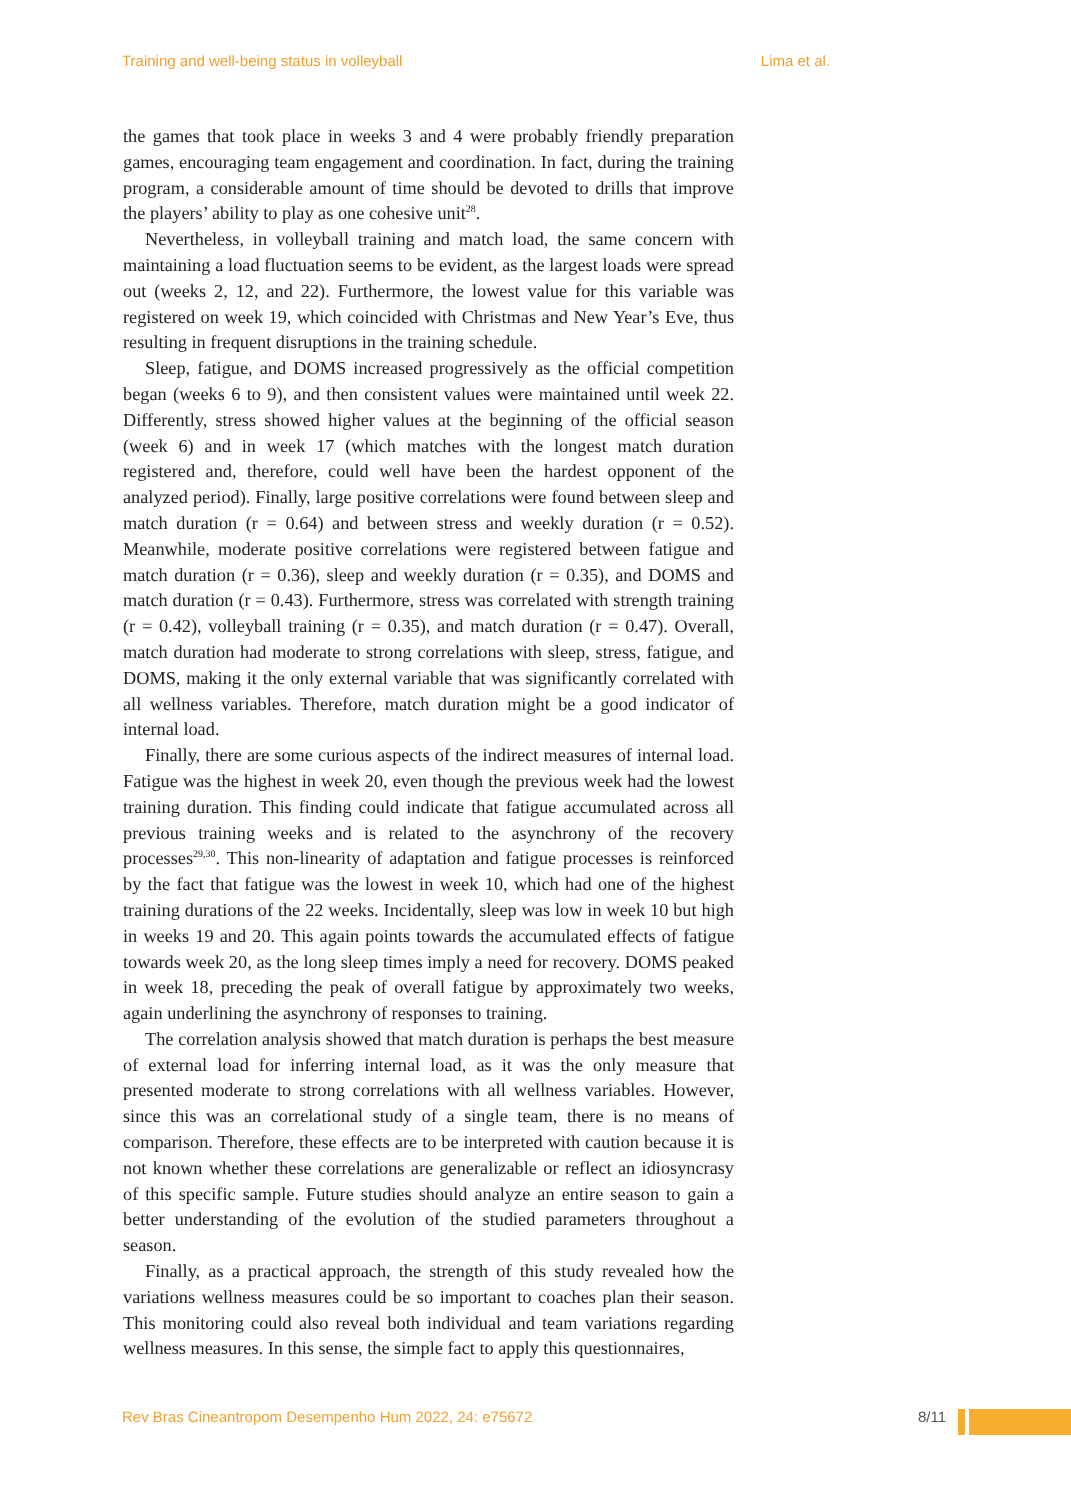Training and well-being status in volleyball Lima et al.
the games that took place in weeks 3 and 4 were probably friendly preparation games, encouraging team engagement and coordination. In fact, during the training program, a considerable amount of time should be devoted to drills that improve the players’ ability to play as one cohesive unit<sup>28</sup>.
Nevertheless, in volleyball training and match load, the same concern with maintaining a load fluctuation seems to be evident, as the largest loads were spread out (weeks 2, 12, and 22). Furthermore, the lowest value for this variable was registered on week 19, which coincided with Christmas and New Year’s Eve, thus resulting in frequent disruptions in the training schedule.
Sleep, fatigue, and DOMS increased progressively as the official competition began (weeks 6 to 9), and then consistent values were maintained until week 22. Differently, stress showed higher values at the beginning of the official season (week 6) and in week 17 (which matches with the longest match duration registered and, therefore, could well have been the hardest opponent of the analyzed period). Finally, large positive correlations were found between sleep and match duration (r = 0.64) and between stress and weekly duration (r = 0.52). Meanwhile, moderate positive correlations were registered between fatigue and match duration (r = 0.36), sleep and weekly duration (r = 0.35), and DOMS and match duration (r = 0.43). Furthermore, stress was correlated with strength training (r = 0.42), volleyball training (r = 0.35), and match duration (r = 0.47). Overall, match duration had moderate to strong correlations with sleep, stress, fatigue, and DOMS, making it the only external variable that was significantly correlated with all wellness variables. Therefore, match duration might be a good indicator of internal load.
Finally, there are some curious aspects of the indirect measures of internal load. Fatigue was the highest in week 20, even though the previous week had the lowest training duration. This finding could indicate that fatigue accumulated across all previous training weeks and is related to the asynchrony of the recovery processes<sup>29,30</sup>. This non-linearity of adaptation and fatigue processes is reinforced by the fact that fatigue was the lowest in week 10, which had one of the highest training durations of the 22 weeks. Incidentally, sleep was low in week 10 but high in weeks 19 and 20. This again points towards the accumulated effects of fatigue towards week 20, as the long sleep times imply a need for recovery. DOMS peaked in week 18, preceding the peak of overall fatigue by approximately two weeks, again underlining the asynchrony of responses to training.
The correlation analysis showed that match duration is perhaps the best measure of external load for inferring internal load, as it was the only measure that presented moderate to strong correlations with all wellness variables. However, since this was an correlational study of a single team, there is no means of comparison. Therefore, these effects are to be interpreted with caution because it is not known whether these correlations are generalizable or reflect an idiosyncrasy of this specific sample. Future studies should analyze an entire season to gain a better understanding of the evolution of the studied parameters throughout a season.
Finally, as a practical approach, the strength of this study revealed how the variations wellness measures could be so important to coaches plan their season. This monitoring could also reveal both individual and team variations regarding wellness measures. In this sense, the simple fact to apply this questionnaires,
Rev Bras Cineantropom Desempenho Hum 2022, 24: e75672 8/11